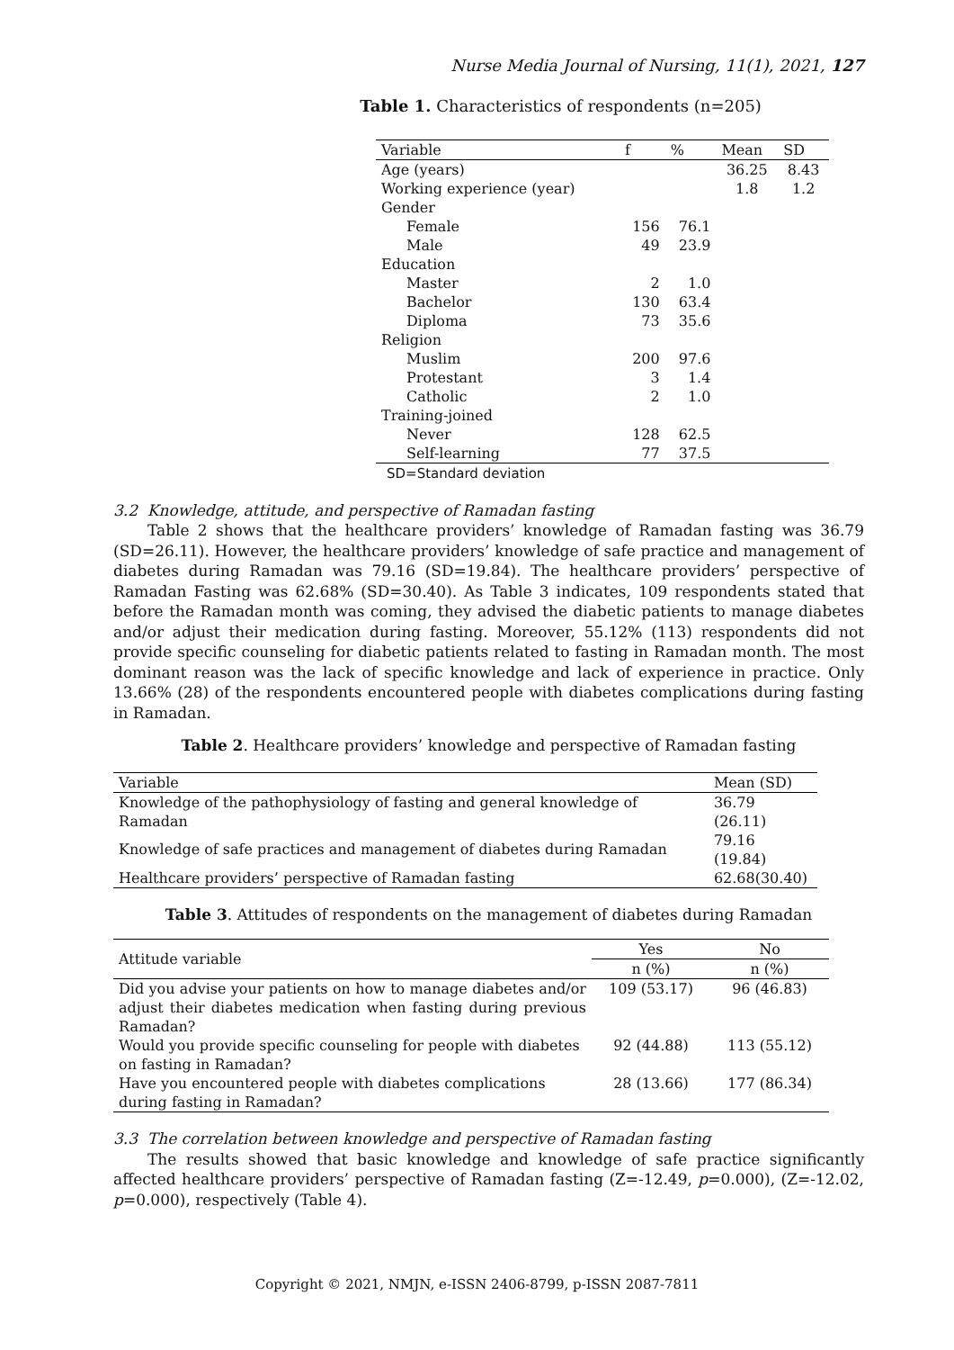Nurse Media Journal of Nursing, 11(1), 2021, 127
Table 1. Characteristics of respondents (n=205)
| Variable | f | % | Mean | SD |
| --- | --- | --- | --- | --- |
| Age (years) | | | 36.25 | 8.43 |
| Working experience (year) | | | 1.8 | 1.2 |
| Gender | | | | |
| Female | 156 | 76.1 | | |
| Male | 49 | 23.9 | | |
| Education | | | | |
| Master | 2 | 1.0 | | |
| Bachelor | 130 | 63.4 | | |
| Diploma | 73 | 35.6 | | |
| Religion | | | | |
| Muslim | 200 | 97.6 | | |
| Protestant | 3 | 1.4 | | |
| Catholic | 2 | 1.0 | | |
| Training-joined | | | | |
| Never | 128 | 62.5 | | |
| Self-learning | 77 | 37.5 | | |
SD=Standard deviation
3.2 Knowledge, attitude, and perspective of Ramadan fasting
Table 2 shows that the healthcare providers’ knowledge of Ramadan fasting was 36.79 (SD=26.11). However, the healthcare providers’ knowledge of safe practice and management of diabetes during Ramadan was 79.16 (SD=19.84). The healthcare providers’ perspective of Ramadan Fasting was 62.68% (SD=30.40). As Table 3 indicates, 109 respondents stated that before the Ramadan month was coming, they advised the diabetic patients to manage diabetes and/or adjust their medication during fasting. Moreover, 55.12% (113) respondents did not provide specific counseling for diabetic patients related to fasting in Ramadan month. The most dominant reason was the lack of specific knowledge and lack of experience in practice. Only 13.66% (28) of the respondents encountered people with diabetes complications during fasting in Ramadan.
Table 2. Healthcare providers’ knowledge and perspective of Ramadan fasting
| Variable | Mean (SD) |
| --- | --- |
| Knowledge of the pathophysiology of fasting and general knowledge of Ramadan | 36.79 (26.11) |
| Knowledge of safe practices and management of diabetes during Ramadan | 79.16 (19.84) |
| Healthcare providers’ perspective of Ramadan fasting | 62.68(30.40) |
Table 3. Attitudes of respondents on the management of diabetes during Ramadan
| Attitude variable | Yes | No |
| --- | --- | --- |
| | n (%) | n (%) |
| Did you advise your patients on how to manage diabetes and/or adjust their diabetes medication when fasting during previous Ramadan? | 109 (53.17) | 96 (46.83) |
| Would you provide specific counseling for people with diabetes on fasting in Ramadan? | 92 (44.88) | 113 (55.12) |
| Have you encountered people with diabetes complications during fasting in Ramadan? | 28 (13.66) | 177 (86.34) |
3.3 The correlation between knowledge and perspective of Ramadan fasting
The results showed that basic knowledge and knowledge of safe practice significantly affected healthcare providers’ perspective of Ramadan fasting (Z=-12.49, p=0.000), (Z=-12.02, p=0.000), respectively (Table 4).
Copyright © 2021, NMJN, e-ISSN 2406-8799, p-ISSN 2087-7811